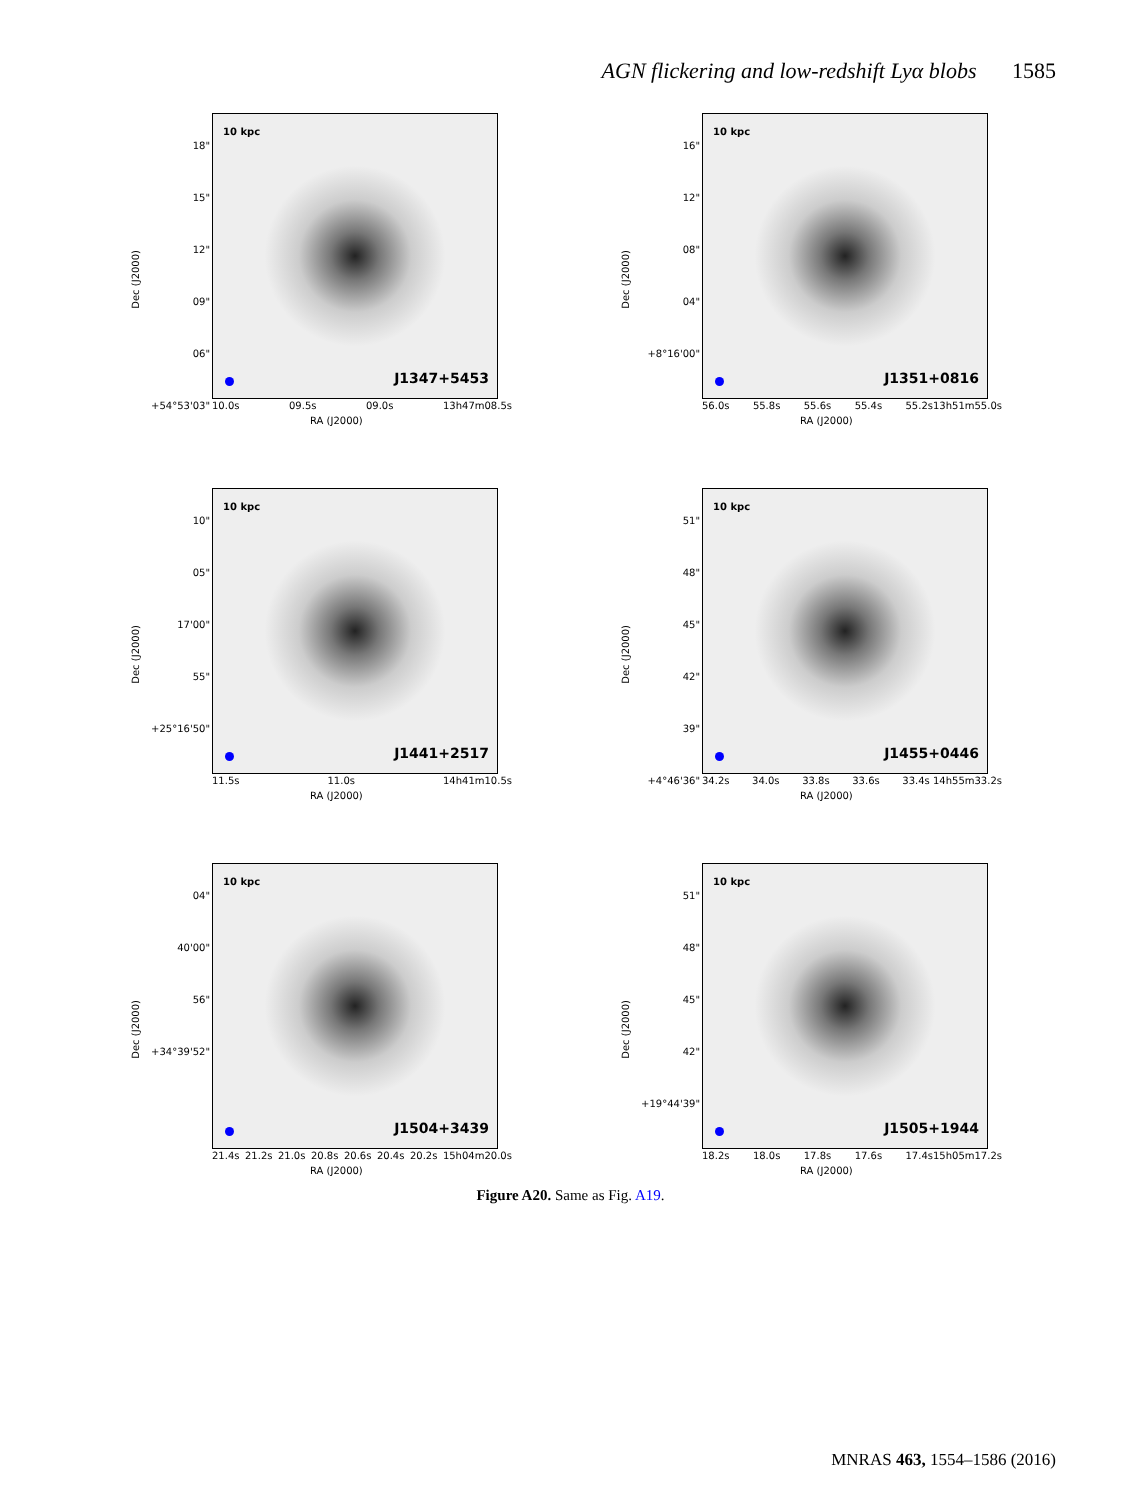AGN flickering and low-redshift Lyα blobs 1585
Dec (J2000)
18"
15"
12"
09"
06"
+54°53'03"
10 kpc
J1347+5453
10.0s 09.5s 09.0s 13h47m08.5s
RA (J2000)
Dec (J2000)
16"
12"
08"
04"
+8°16'00"
10 kpc
J1351+0816
56.0s 55.8s 55.6s 55.4s 55.2s13h51m55.0s
RA (J2000)
Dec (J2000)
10"
05"
17'00"
55"
+25°16'50"
10 kpc
J1441+2517
11.5s 11.0s 14h41m10.5s
RA (J2000)
Dec (J2000)
51"
48"
45"
42"
39"
+4°46'36"
10 kpc
J1455+0446
34.2s 34.0s 33.8s 33.6s 33.4s 14h55m33.2s
RA (J2000)
Dec (J2000)
04"
40'00"
56"
+34°39'52"
10 kpc
J1504+3439
21.4s 21.2s 21.0s 20.8s 20.6s 20.4s 20.2s 15h04m20.0s
RA (J2000)
Dec (J2000)
51"
48"
45"
42"
+19°44'39"
10 kpc
J1505+1944
18.2s 18.0s 17.8s 17.6s 17.4s15h05m17.2s
RA (J2000)
Figure A20. Same as Fig. A19.
MNRAS 463, 1554–1586 (2016)